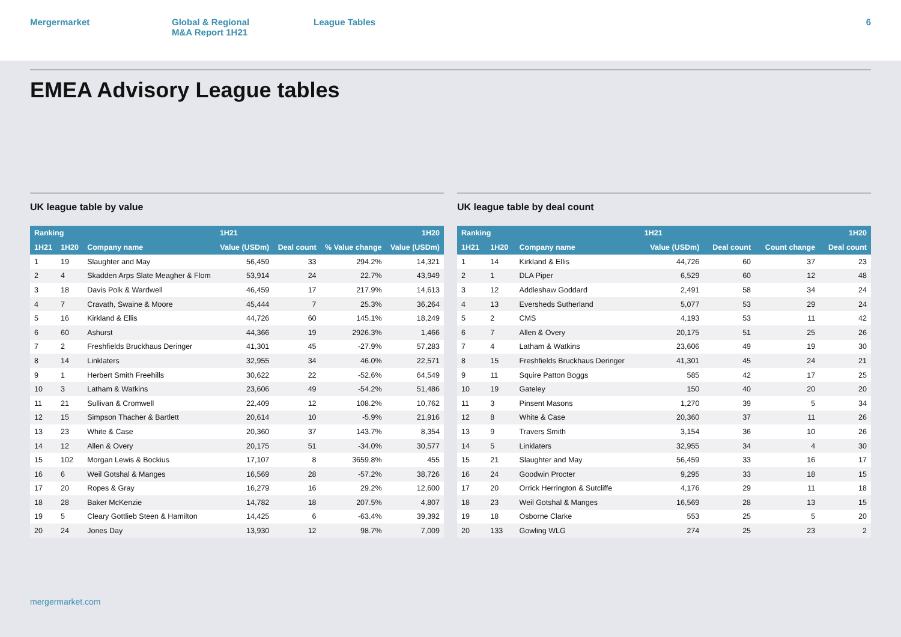Mergermarket Global & Regional
M&A Report 1H21
League Tables 6
EMEA Advisory League tables
UK league table by value
| Ranking | | | 1H21 | | | 1H20 |
| --- | --- | --- | --- | --- | --- | --- |
| 1H21 | 1H20 | Company name | Value (USDm) | Deal count | % Value change | Value (USDm) |
| 1 | 19 | Slaughter and May | 56,459 | 33 | 294.2% | 14,321 |
| 2 | 4 | Skadden Arps Slate Meagher & Flom | 53,914 | 24 | 22.7% | 43,949 |
| 3 | 18 | Davis Polk & Wardwell | 46,459 | 17 | 217.9% | 14,613 |
| 4 | 7 | Cravath, Swaine & Moore | 45,444 | 7 | 25.3% | 36,264 |
| 5 | 16 | Kirkland & Ellis | 44,726 | 60 | 145.1% | 18,249 |
| 6 | 60 | Ashurst | 44,366 | 19 | 2926.3% | 1,466 |
| 7 | 2 | Freshfields Bruckhaus Deringer | 41,301 | 45 | -27.9% | 57,283 |
| 8 | 14 | Linklaters | 32,955 | 34 | 46.0% | 22,571 |
| 9 | 1 | Herbert Smith Freehills | 30,622 | 22 | -52.6% | 64,549 |
| 10 | 3 | Latham & Watkins | 23,606 | 49 | -54.2% | 51,486 |
| 11 | 21 | Sullivan & Cromwell | 22,409 | 12 | 108.2% | 10,762 |
| 12 | 15 | Simpson Thacher & Bartlett | 20,614 | 10 | -5.9% | 21,916 |
| 13 | 23 | White & Case | 20,360 | 37 | 143.7% | 8,354 |
| 14 | 12 | Allen & Overy | 20,175 | 51 | -34.0% | 30,577 |
| 15 | 102 | Morgan Lewis & Bockius | 17,107 | 8 | 3659.8% | 455 |
| 16 | 6 | Weil Gotshal & Manges | 16,569 | 28 | -57.2% | 38,726 |
| 17 | 20 | Ropes & Gray | 16,279 | 16 | 29.2% | 12,600 |
| 18 | 28 | Baker McKenzie | 14,782 | 18 | 207.5% | 4,807 |
| 19 | 5 | Cleary Gottlieb Steen & Hamilton | 14,425 | 6 | -63.4% | 39,392 |
| 20 | 24 | Jones Day | 13,930 | 12 | 98.7% | 7,009 |
UK league table by deal count
| Ranking | | | 1H21 | | | 1H20 |
| --- | --- | --- | --- | --- | --- | --- |
| 1H21 | 1H20 | Company name | Value (USDm) | Deal count | Count change | Deal count |
| 1 | 14 | Kirkland & Ellis | 44,726 | 60 | 37 | 23 |
| 2 | 1 | DLA Piper | 6,529 | 60 | 12 | 48 |
| 3 | 12 | Addleshaw Goddard | 2,491 | 58 | 34 | 24 |
| 4 | 13 | Eversheds Sutherland | 5,077 | 53 | 29 | 24 |
| 5 | 2 | CMS | 4,193 | 53 | 11 | 42 |
| 6 | 7 | Allen & Overy | 20,175 | 51 | 25 | 26 |
| 7 | 4 | Latham & Watkins | 23,606 | 49 | 19 | 30 |
| 8 | 15 | Freshfields Bruckhaus Deringer | 41,301 | 45 | 24 | 21 |
| 9 | 11 | Squire Patton Boggs | 585 | 42 | 17 | 25 |
| 10 | 19 | Gateley | 150 | 40 | 20 | 20 |
| 11 | 3 | Pinsent Masons | 1,270 | 39 | 5 | 34 |
| 12 | 8 | White & Case | 20,360 | 37 | 11 | 26 |
| 13 | 9 | Travers Smith | 3,154 | 36 | 10 | 26 |
| 14 | 5 | Linklaters | 32,955 | 34 | 4 | 30 |
| 15 | 21 | Slaughter and May | 56,459 | 33 | 16 | 17 |
| 16 | 24 | Goodwin Procter | 9,295 | 33 | 18 | 15 |
| 17 | 20 | Orrick Herrington & Sutcliffe | 4,176 | 29 | 11 | 18 |
| 18 | 23 | Weil Gotshal & Manges | 16,569 | 28 | 13 | 15 |
| 19 | 18 | Osborne Clarke | 553 | 25 | 5 | 20 |
| 20 | 133 | Gowling WLG | 274 | 25 | 23 | 2 |
mergermarket.com